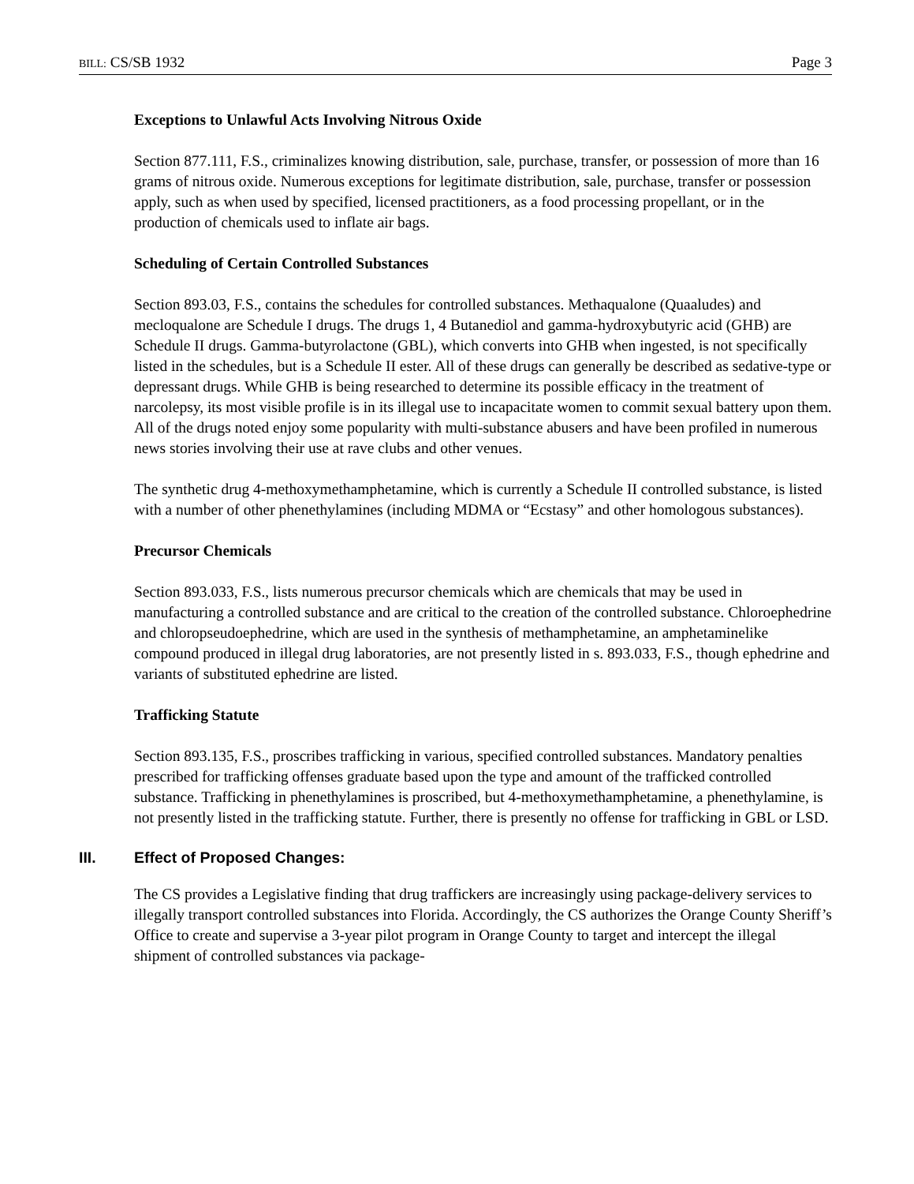BILL: CS/SB 1932 Page 3
Exceptions to Unlawful Acts Involving Nitrous Oxide
Section 877.111, F.S., criminalizes knowing distribution, sale, purchase, transfer, or possession of more than 16 grams of nitrous oxide. Numerous exceptions for legitimate distribution, sale, purchase, transfer or possession apply, such as when used by specified, licensed practitioners, as a food processing propellant, or in the production of chemicals used to inflate air bags.
Scheduling of Certain Controlled Substances
Section 893.03, F.S., contains the schedules for controlled substances. Methaqualone (Quaaludes) and mecloqualone are Schedule I drugs. The drugs 1, 4 Butanediol and gamma-hydroxybutyric acid (GHB) are Schedule II drugs. Gamma-butyrolactone (GBL), which converts into GHB when ingested, is not specifically listed in the schedules, but is a Schedule II ester. All of these drugs can generally be described as sedative-type or depressant drugs. While GHB is being researched to determine its possible efficacy in the treatment of narcolepsy, its most visible profile is in its illegal use to incapacitate women to commit sexual battery upon them. All of the drugs noted enjoy some popularity with multi-substance abusers and have been profiled in numerous news stories involving their use at rave clubs and other venues.
The synthetic drug 4-methoxymethamphetamine, which is currently a Schedule II controlled substance, is listed with a number of other phenethylamines (including MDMA or “Ecstasy” and other homologous substances).
Precursor Chemicals
Section 893.033, F.S., lists numerous precursor chemicals which are chemicals that may be used in manufacturing a controlled substance and are critical to the creation of the controlled substance. Chloroephedrine and chloropseudoephedrine, which are used in the synthesis of methamphetamine, an amphetaminelike compound produced in illegal drug laboratories, are not presently listed in s. 893.033, F.S., though ephedrine and variants of substituted ephedrine are listed.
Trafficking Statute
Section 893.135, F.S., proscribes trafficking in various, specified controlled substances. Mandatory penalties prescribed for trafficking offenses graduate based upon the type and amount of the trafficked controlled substance. Trafficking in phenethylamines is proscribed, but 4-methoxymethamphetamine, a phenethylamine, is not presently listed in the trafficking statute. Further, there is presently no offense for trafficking in GBL or LSD.
III. Effect of Proposed Changes:
The CS provides a Legislative finding that drug traffickers are increasingly using package-delivery services to illegally transport controlled substances into Florida. Accordingly, the CS authorizes the Orange County Sheriff’s Office to create and supervise a 3-year pilot program in Orange County to target and intercept the illegal shipment of controlled substances via package-